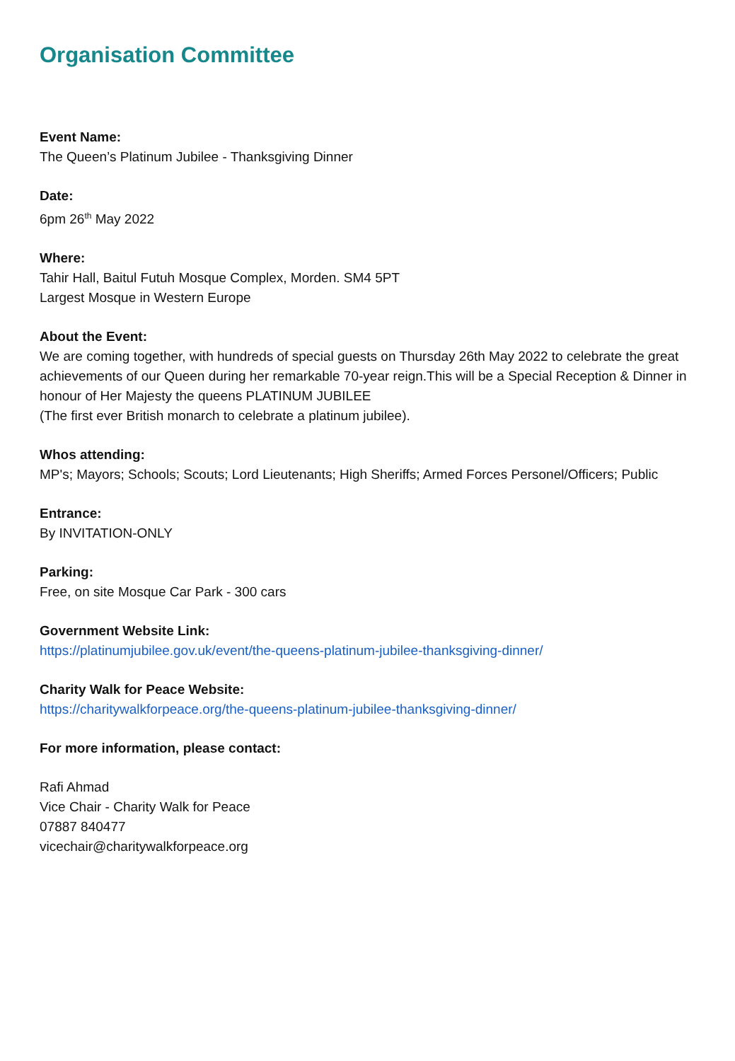Organisation Committee
Event Name:
The Queen’s Platinum Jubilee - Thanksgiving Dinner
Date:
6pm 26<sup>th</sup> May 2022
Where:
Tahir Hall, Baitul Futuh Mosque Complex, Morden. SM4 5PT
Largest Mosque in Western Europe
About the Event:
We are coming together, with hundreds of special guests on Thursday 26th May 2022 to celebrate the great achievements of our Queen during her remarkable 70-year reign.This will be a Special Reception & Dinner in honour of Her Majesty the queens PLATINUM JUBILEE
(The first ever British monarch to celebrate a platinum jubilee).
Whos attending:
MP's; Mayors; Schools; Scouts; Lord Lieutenants; High Sheriffs; Armed Forces Personel/Officers; Public
Entrance:
By INVITATION-ONLY
Parking:
Free, on site Mosque Car Park - 300 cars
Government Website Link:
https://platinumjubilee.gov.uk/event/the-queens-platinum-jubilee-thanksgiving-dinner/
Charity Walk for Peace Website:
https://charitywalkforpeace.org/the-queens-platinum-jubilee-thanksgiving-dinner/
For more information, please contact:
Rafi Ahmad
Vice Chair - Charity Walk for Peace
07887 840477
vicechair@charitywalkforpeace.org